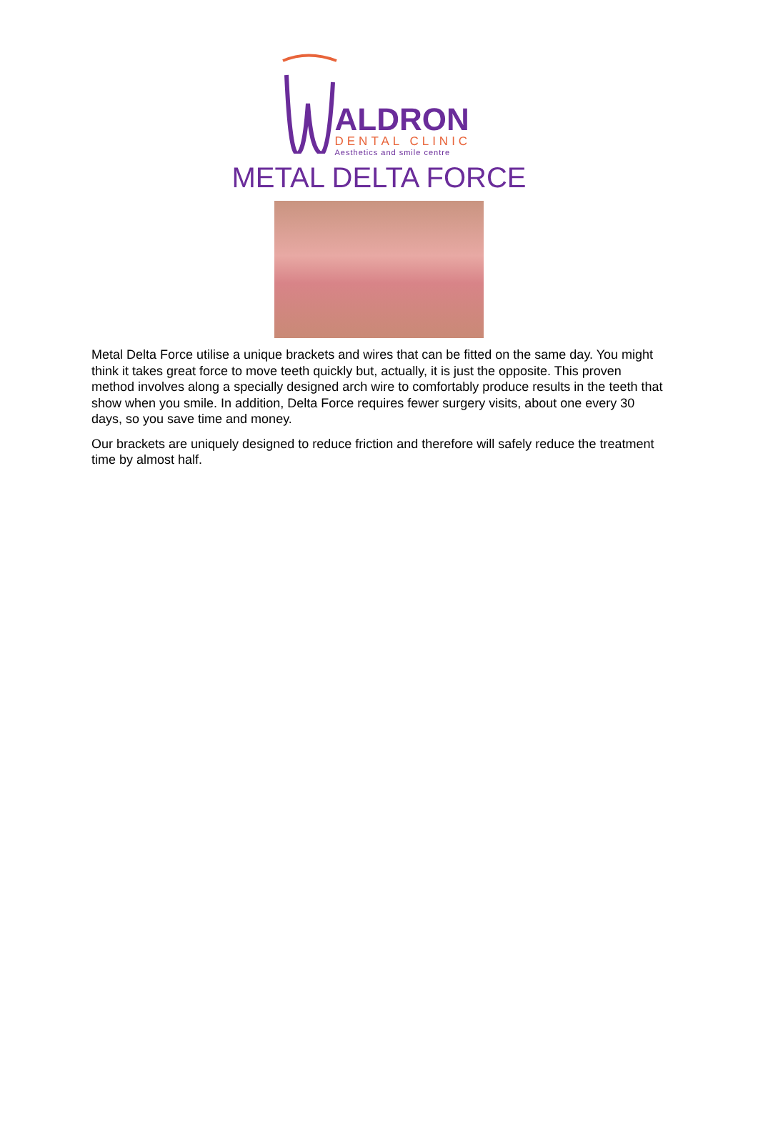ALDRON
DENTAL CLINIC
Aesthetics and smile centre
METAL DELTA FORCE
Metal Delta Force utilise a unique brackets and wires that can be fitted on the same day. You might think it takes great force to move teeth quickly but, actually, it is just the opposite. This proven method involves along a specially designed arch wire to comfortably produce results in the teeth that show when you smile. In addition, Delta Force requires fewer surgery visits, about one every 30 days, so you save time and money.
Our brackets are uniquely designed to reduce friction and therefore will safely reduce the treatment time by almost half.